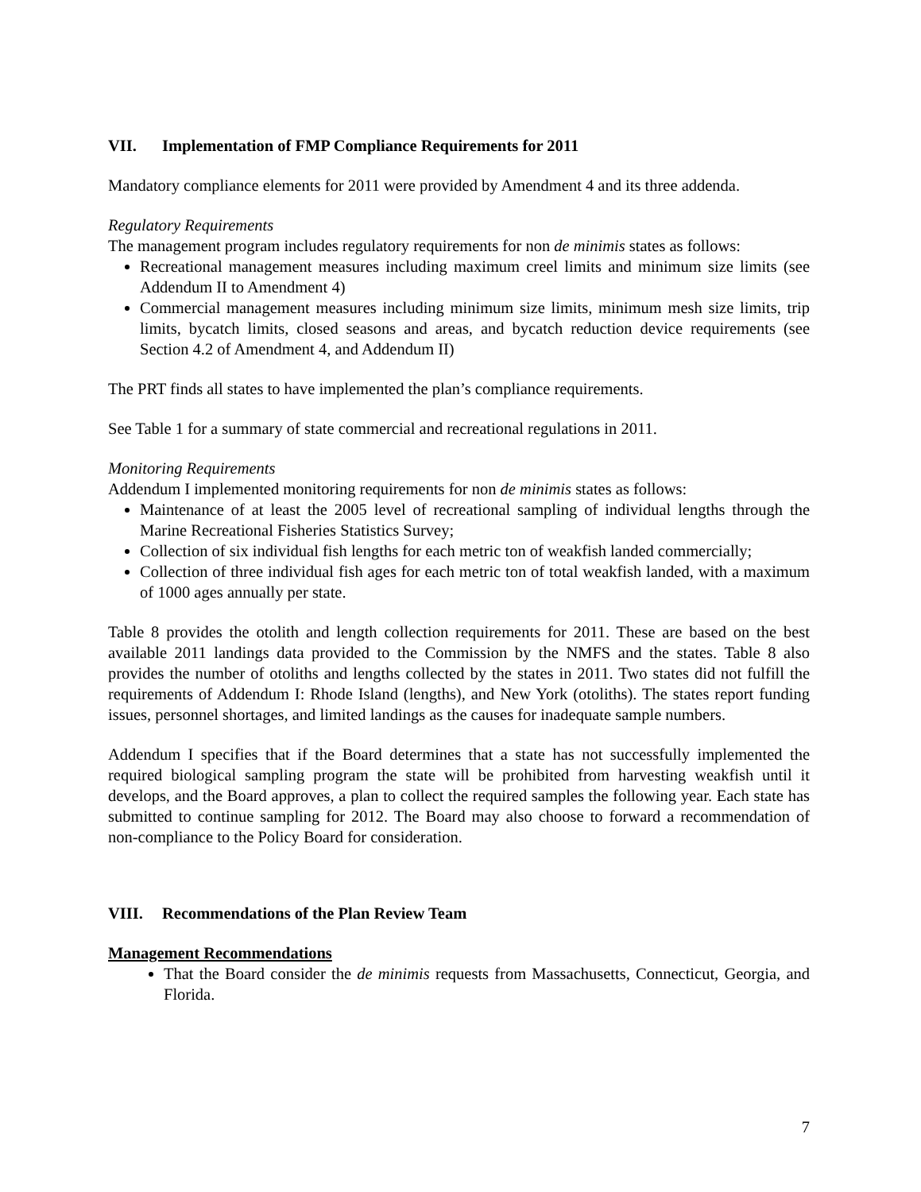VII. Implementation of FMP Compliance Requirements for 2011
Mandatory compliance elements for 2011 were provided by Amendment 4 and its three addenda.
Regulatory Requirements
The management program includes regulatory requirements for non de minimis states as follows:
Recreational management measures including maximum creel limits and minimum size limits (see Addendum II to Amendment 4)
Commercial management measures including minimum size limits, minimum mesh size limits, trip limits, bycatch limits, closed seasons and areas, and bycatch reduction device requirements (see Section 4.2 of Amendment 4, and Addendum II)
The PRT finds all states to have implemented the plan’s compliance requirements.
See Table 1 for a summary of state commercial and recreational regulations in 2011.
Monitoring Requirements
Addendum I implemented monitoring requirements for non de minimis states as follows:
Maintenance of at least the 2005 level of recreational sampling of individual lengths through the Marine Recreational Fisheries Statistics Survey;
Collection of six individual fish lengths for each metric ton of weakfish landed commercially;
Collection of three individual fish ages for each metric ton of total weakfish landed, with a maximum of 1000 ages annually per state.
Table 8 provides the otolith and length collection requirements for 2011. These are based on the best available 2011 landings data provided to the Commission by the NMFS and the states. Table 8 also provides the number of otoliths and lengths collected by the states in 2011. Two states did not fulfill the requirements of Addendum I: Rhode Island (lengths), and New York (otoliths). The states report funding issues, personnel shortages, and limited landings as the causes for inadequate sample numbers.
Addendum I specifies that if the Board determines that a state has not successfully implemented the required biological sampling program the state will be prohibited from harvesting weakfish until it develops, and the Board approves, a plan to collect the required samples the following year. Each state has submitted to continue sampling for 2012. The Board may also choose to forward a recommendation of non-compliance to the Policy Board for consideration.
VIII. Recommendations of the Plan Review Team
Management Recommendations
That the Board consider the de minimis requests from Massachusetts, Connecticut, Georgia, and Florida.
7